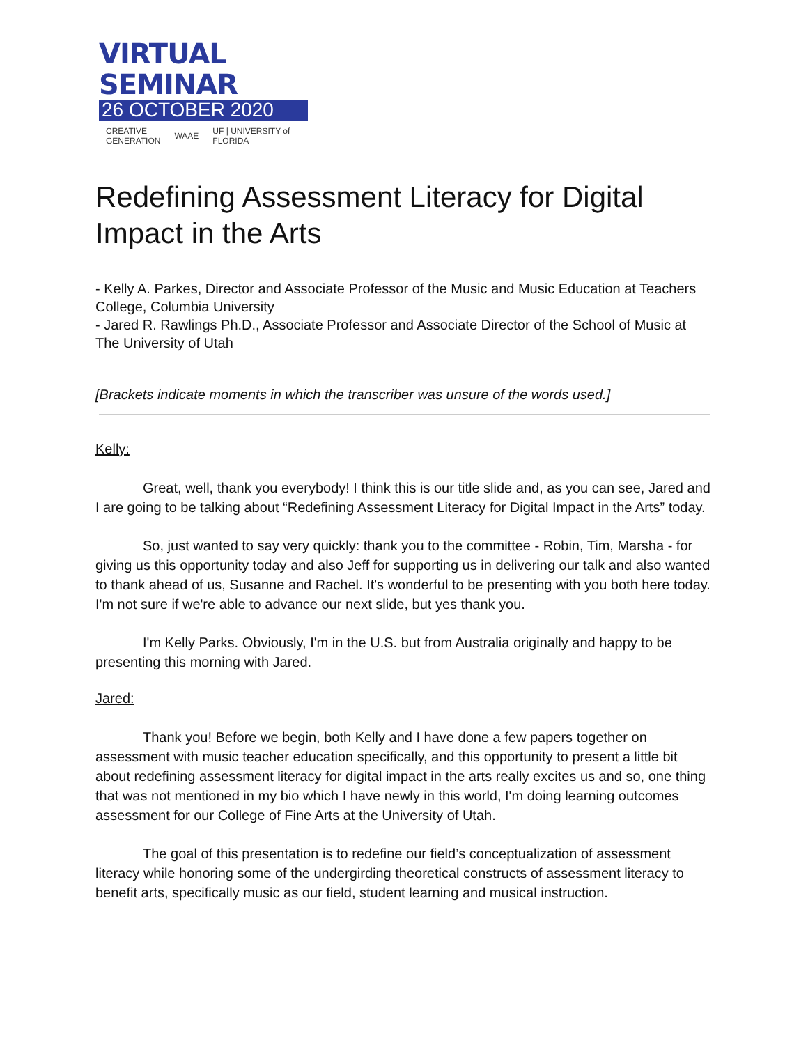VIRTUAL SEMINAR
26 OCTOBER 2020
CREATIVE
GENERATION WAAE UF | UNIVERSITY of FLORIDA
Redefining Assessment Literacy for Digital Impact in the Arts
- Kelly A. Parkes, Director and Associate Professor of the Music and Music Education at Teachers College, Columbia University
- Jared R. Rawlings Ph.D., Associate Professor and Associate Director of the School of Music at The University of Utah
[Brackets indicate moments in which the transcriber was unsure of the words used.]
Kelly:
Great, well, thank you everybody! I think this is our title slide and, as you can see, Jared and I are going to be talking about “Redefining Assessment Literacy for Digital Impact in the Arts” today.
So, just wanted to say very quickly: thank you to the committee - Robin, Tim, Marsha - for giving us this opportunity today and also Jeff for supporting us in delivering our talk and also wanted to thank ahead of us, Susanne and Rachel. It's wonderful to be presenting with you both here today. I'm not sure if we're able to advance our next slide, but yes thank you.
I'm Kelly Parks. Obviously, I'm in the U.S. but from Australia originally and happy to be presenting this morning with Jared.
Jared:
Thank you! Before we begin, both Kelly and I have done a few papers together on assessment with music teacher education specifically, and this opportunity to present a little bit about redefining assessment literacy for digital impact in the arts really excites us and so, one thing that was not mentioned in my bio which I have newly in this world, I'm doing learning outcomes assessment for our College of Fine Arts at the University of Utah.
The goal of this presentation is to redefine our field’s conceptualization of assessment literacy while honoring some of the undergirding theoretical constructs of assessment literacy to benefit arts, specifically music as our field, student learning and musical instruction.